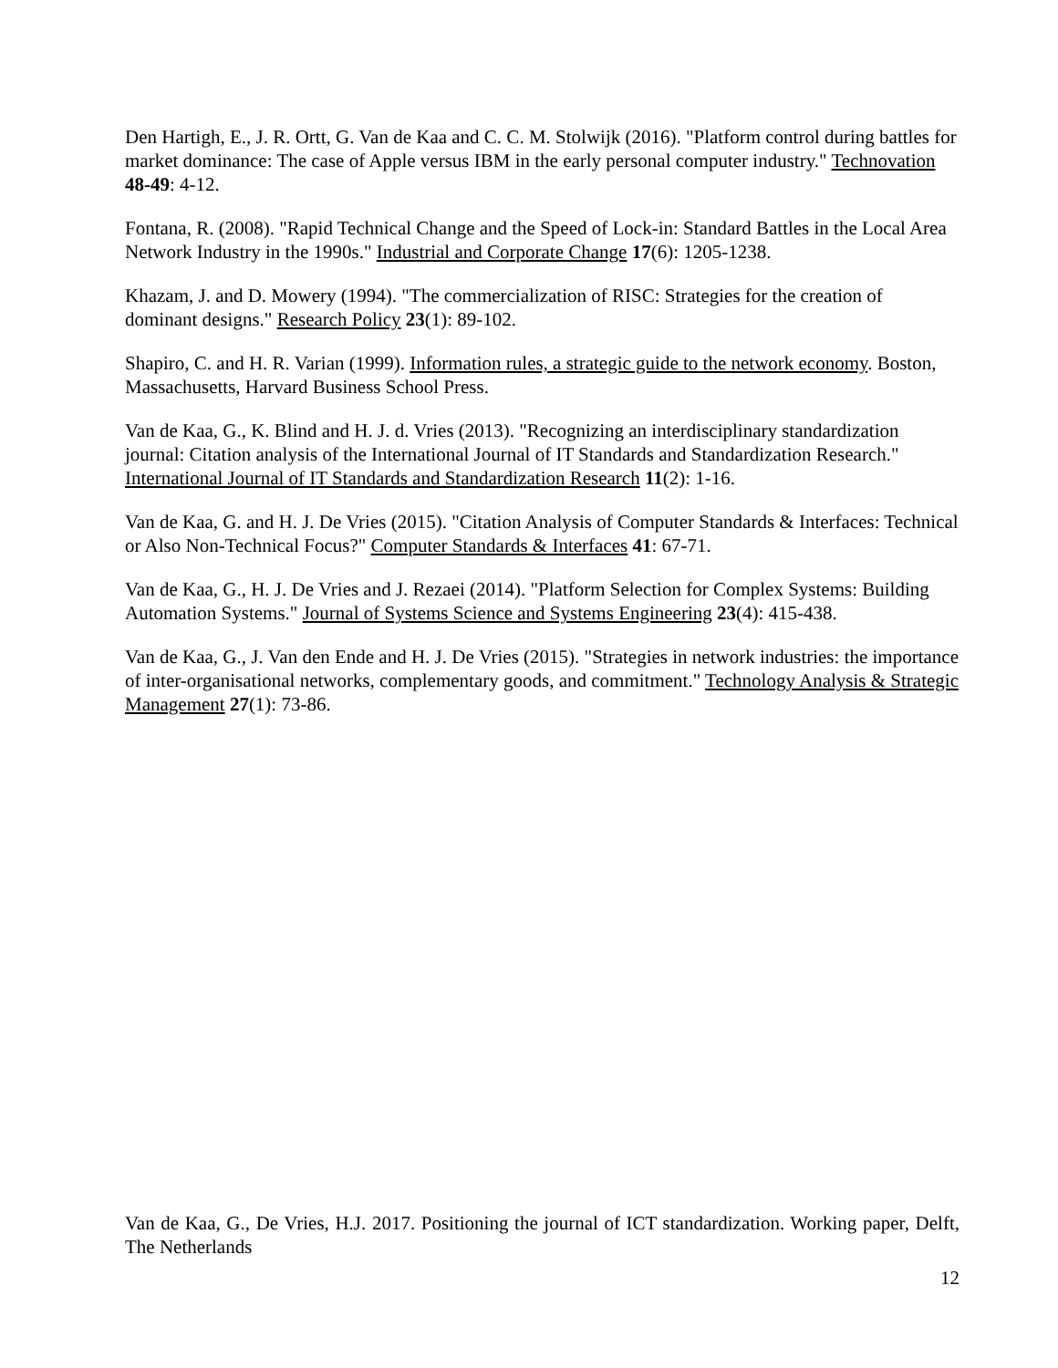Den Hartigh, E., J. R. Ortt, G. Van de Kaa and C. C. M. Stolwijk (2016). "Platform control during battles for market dominance: The case of Apple versus IBM in the early personal computer industry." Technovation 48-49: 4-12.
Fontana, R. (2008). "Rapid Technical Change and the Speed of Lock-in: Standard Battles in the Local Area Network Industry in the 1990s." Industrial and Corporate Change 17(6): 1205-1238.
Khazam, J. and D. Mowery (1994). "The commercialization of RISC: Strategies for the creation of dominant designs." Research Policy 23(1): 89-102.
Shapiro, C. and H. R. Varian (1999). Information rules, a strategic guide to the network economy. Boston, Massachusetts, Harvard Business School Press.
Van de Kaa, G., K. Blind and H. J. d. Vries (2013). "Recognizing an interdisciplinary standardization journal: Citation analysis of the International Journal of IT Standards and Standardization Research." International Journal of IT Standards and Standardization Research 11(2): 1-16.
Van de Kaa, G. and H. J. De Vries (2015). "Citation Analysis of Computer Standards & Interfaces: Technical or Also Non-Technical Focus?" Computer Standards & Interfaces 41: 67-71.
Van de Kaa, G., H. J. De Vries and J. Rezaei (2014). "Platform Selection for Complex Systems: Building Automation Systems." Journal of Systems Science and Systems Engineering 23(4): 415-438.
Van de Kaa, G., J. Van den Ende and H. J. De Vries (2015). "Strategies in network industries: the importance of inter-organisational networks, complementary goods, and commitment." Technology Analysis & Strategic Management 27(1): 73-86.
Van de Kaa, G., De Vries, H.J. 2017. Positioning the journal of ICT standardization. Working paper, Delft, The Netherlands
12